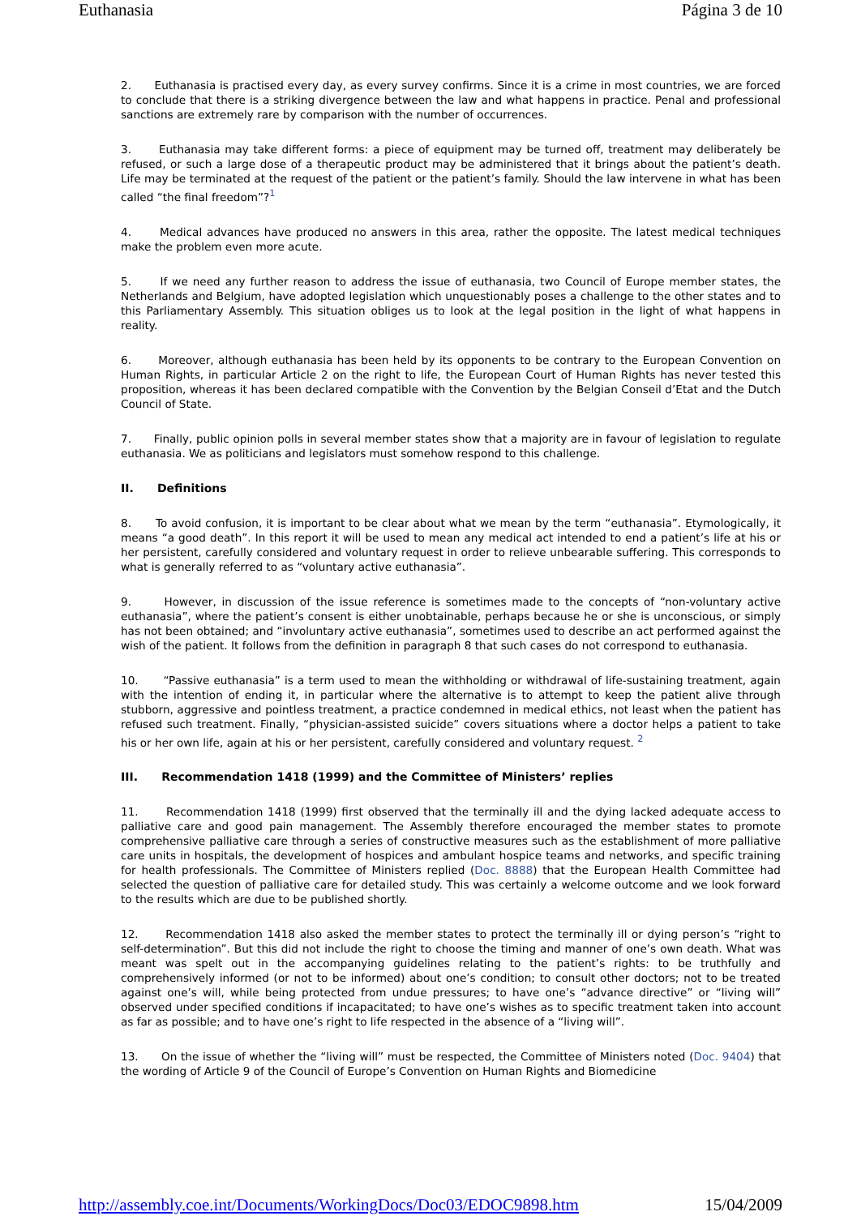Euthanasia Página 3 de 10
2. Euthanasia is practised every day, as every survey confirms. Since it is a crime in most countries, we are forced to conclude that there is a striking divergence between the law and what happens in practice. Penal and professional sanctions are extremely rare by comparison with the number of occurrences.
3. Euthanasia may take different forms: a piece of equipment may be turned off, treatment may deliberately be refused, or such a large dose of a therapeutic product may be administered that it brings about the patient’s death. Life may be terminated at the request of the patient or the patient’s family. Should the law intervene in what has been called “the final freedom”?<sup>1</sup>
4. Medical advances have produced no answers in this area, rather the opposite. The latest medical techniques make the problem even more acute.
5. If we need any further reason to address the issue of euthanasia, two Council of Europe member states, the Netherlands and Belgium, have adopted legislation which unquestionably poses a challenge to the other states and to this Parliamentary Assembly. This situation obliges us to look at the legal position in the light of what happens in reality.
6. Moreover, although euthanasia has been held by its opponents to be contrary to the European Convention on Human Rights, in particular Article 2 on the right to life, the European Court of Human Rights has never tested this proposition, whereas it has been declared compatible with the Convention by the Belgian Conseil d’Etat and the Dutch Council of State.
7. Finally, public opinion polls in several member states show that a majority are in favour of legislation to regulate euthanasia. We as politicians and legislators must somehow respond to this challenge.
II. Definitions
8. To avoid confusion, it is important to be clear about what we mean by the term “euthanasia”. Etymologically, it means “a good death”. In this report it will be used to mean any medical act intended to end a patient’s life at his or her persistent, carefully considered and voluntary request in order to relieve unbearable suffering. This corresponds to what is generally referred to as “voluntary active euthanasia”.
9. However, in discussion of the issue reference is sometimes made to the concepts of “non-voluntary active euthanasia”, where the patient’s consent is either unobtainable, perhaps because he or she is unconscious, or simply has not been obtained; and “involuntary active euthanasia”, sometimes used to describe an act performed against the wish of the patient. It follows from the definition in paragraph 8 that such cases do not correspond to euthanasia.
10. “Passive euthanasia” is a term used to mean the withholding or withdrawal of life-sustaining treatment, again with the intention of ending it, in particular where the alternative is to attempt to keep the patient alive through stubborn, aggressive and pointless treatment, a practice condemned in medical ethics, not least when the patient has refused such treatment. Finally, “physician-assisted suicide” covers situations where a doctor helps a patient to take his or her own life, again at his or her persistent, carefully considered and voluntary request. <sup>2</sup>
III. Recommendation 1418 (1999) and the Committee of Ministers’ replies
11. Recommendation 1418 (1999) first observed that the terminally ill and the dying lacked adequate access to palliative care and good pain management. The Assembly therefore encouraged the member states to promote comprehensive palliative care through a series of constructive measures such as the establishment of more palliative care units in hospitals, the development of hospices and ambulant hospice teams and networks, and specific training for health professionals. The Committee of Ministers replied (Doc. 8888) that the European Health Committee had selected the question of palliative care for detailed study. This was certainly a welcome outcome and we look forward to the results which are due to be published shortly.
12. Recommendation 1418 also asked the member states to protect the terminally ill or dying person’s “right to self-determination”. But this did not include the right to choose the timing and manner of one’s own death. What was meant was spelt out in the accompanying guidelines relating to the patient’s rights: to be truthfully and comprehensively informed (or not to be informed) about one’s condition; to consult other doctors; not to be treated against one’s will, while being protected from undue pressures; to have one’s “advance directive” or “living will” observed under specified conditions if incapacitated; to have one’s wishes as to specific treatment taken into account as far as possible; and to have one’s right to life respected in the absence of a “living will”.
13. On the issue of whether the “living will” must be respected, the Committee of Ministers noted (Doc. 9404) that the wording of Article 9 of the Council of Europe’s Convention on Human Rights and Biomedicine
http://assembly.coe.int/Documents/WorkingDocs/Doc03/EDOC9898.htm 15/04/2009